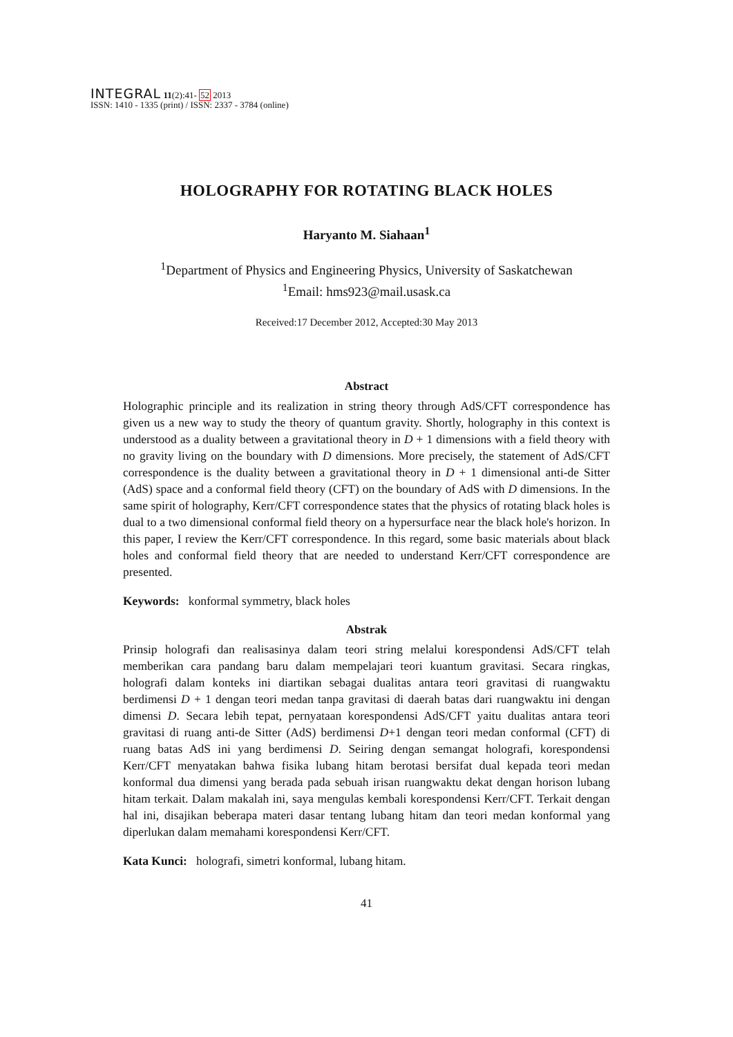INTEGRAL 11(2):41- 52 2013
ISSN: 1410 - 1335 (print) / ISSN: 2337 - 3784 (online)
HOLOGRAPHY FOR ROTATING BLACK HOLES
Haryanto M. Siahaan<sup>1</sup>
<sup>1</sup> Department of Physics and Engineering Physics, University of Saskatchewan
<sup>1</sup> Email: hms923@mail.usask.ca
Received:17 December 2012, Accepted:30 May 2013
Abstract
Holographic principle and its realization in string theory through AdS/CFT correspondence has given us a new way to study the theory of quantum gravity. Shortly, holography in this context is understood as a duality between a gravitational theory in D + 1 dimensions with a field theory with no gravity living on the boundary with D dimensions. More precisely, the statement of AdS/CFT correspondence is the duality between a gravitational theory in D + 1 dimensional anti-de Sitter (AdS) space and a conformal field theory (CFT) on the boundary of AdS with D dimensions. In the same spirit of holography, Kerr/CFT correspondence states that the physics of rotating black holes is dual to a two dimensional conformal field theory on a hypersurface near the black hole's horizon. In this paper, I review the Kerr/CFT correspondence. In this regard, some basic materials about black holes and conformal field theory that are needed to understand Kerr/CFT correspondence are presented.
Keywords: konformal symmetry, black holes
Abstrak
Prinsip holografi dan realisasinya dalam teori string melalui korespondensi AdS/CFT telah memberikan cara pandang baru dalam mempelajari teori kuantum gravitasi. Secara ringkas, holografi dalam konteks ini diartikan sebagai dualitas antara teori gravitasi di ruangwaktu berdimensi D + 1 dengan teori medan tanpa gravitasi di daerah batas dari ruangwaktu ini dengan dimensi D. Secara lebih tepat, pernyataan korespondensi AdS/CFT yaitu dualitas antara teori gravitasi di ruang anti-de Sitter (AdS) berdimensi D+1 dengan teori medan conformal (CFT) di ruang batas AdS ini yang berdimensi D. Seiring dengan semangat holografi, korespondensi Kerr/CFT menyatakan bahwa fisika lubang hitam berotasi bersifat dual kepada teori medan konformal dua dimensi yang berada pada sebuah irisan ruangwaktu dekat dengan horison lubang hitam terkait. Dalam makalah ini, saya mengulas kembali korespondensi Kerr/CFT. Terkait dengan hal ini, disajikan beberapa materi dasar tentang lubang hitam dan teori medan konformal yang diperlukan dalam memahami korespondensi Kerr/CFT.
Kata Kunci: holografi, simetri konformal, lubang hitam.
41